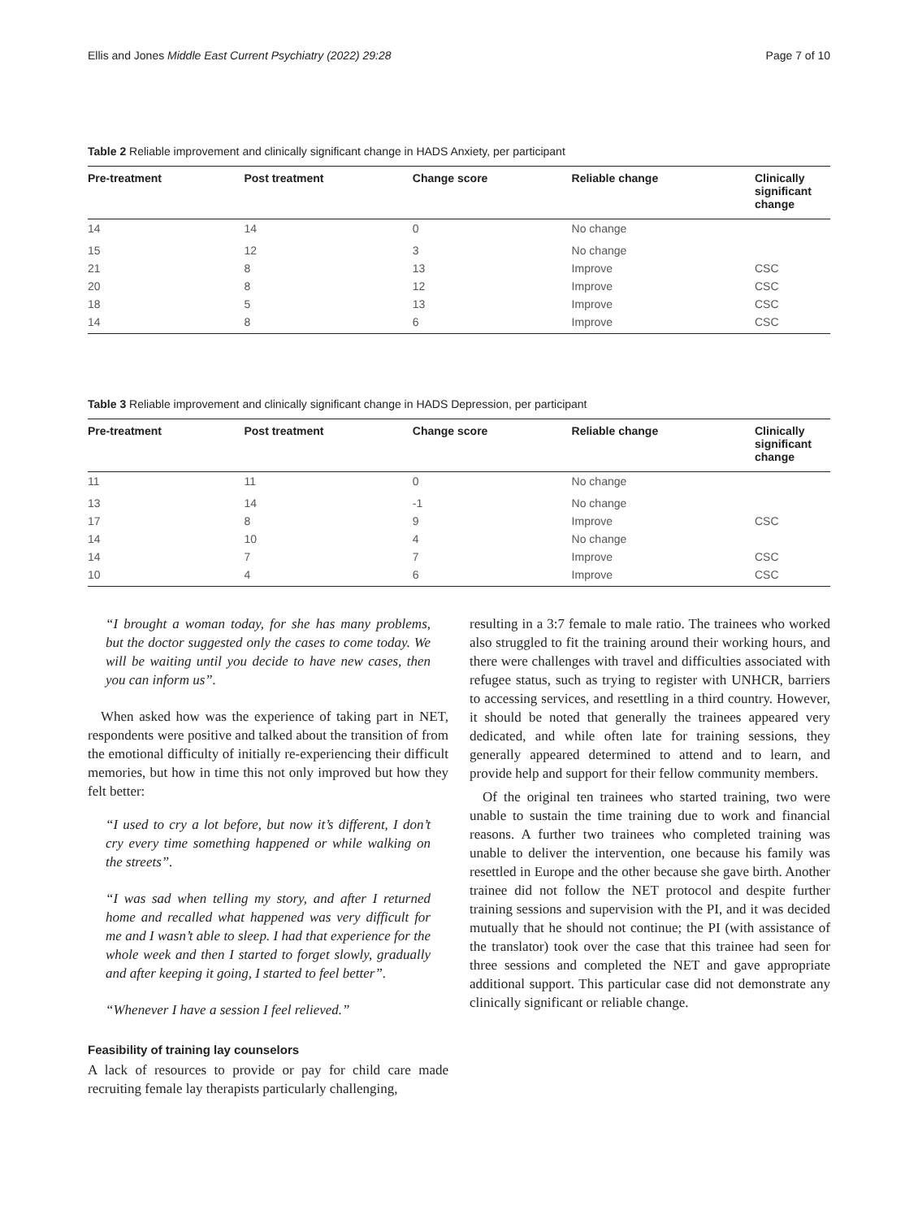Ellis and Jones Middle East Current Psychiatry (2022) 29:28 Page 7 of 10
Table 2 Reliable improvement and clinically significant change in HADS Anxiety, per participant
| Pre-treatment | Post treatment | Change score | Reliable change | Clinically significant change |
| --- | --- | --- | --- | --- |
| 14 | 14 | 0 | No change | |
| 15 | 12 | 3 | No change | |
| 21 | 8 | 13 | Improve | CSC |
| 20 | 8 | 12 | Improve | CSC |
| 18 | 5 | 13 | Improve | CSC |
| 14 | 8 | 6 | Improve | CSC |
Table 3 Reliable improvement and clinically significant change in HADS Depression, per participant
| Pre-treatment | Post treatment | Change score | Reliable change | Clinically significant change |
| --- | --- | --- | --- | --- |
| 11 | 11 | 0 | No change | |
| 13 | 14 | -1 | No change | |
| 17 | 8 | 9 | Improve | CSC |
| 14 | 10 | 4 | No change | |
| 14 | 7 | 7 | Improve | CSC |
| 10 | 4 | 6 | Improve | CSC |
“I brought a woman today, for she has many problems, but the doctor suggested only the cases to come today. We will be waiting until you decide to have new cases, then you can inform us”.
When asked how was the experience of taking part in NET, respondents were positive and talked about the transition of from the emotional difficulty of initially re-experiencing their difficult memories, but how in time this not only improved but how they felt better:
“I used to cry a lot before, but now it’s different, I don’t cry every time something happened or while walking on the streets”.
“I was sad when telling my story, and after I returned home and recalled what happened was very difficult for me and I wasn’t able to sleep. I had that experience for the whole week and then I started to forget slowly, gradually and after keeping it going, I started to feel better”.
“Whenever I have a session I feel relieved.”
Feasibility of training lay counselors
A lack of resources to provide or pay for child care made recruiting female lay therapists particularly challenging,
resulting in a 3:7 female to male ratio. The trainees who worked also struggled to fit the training around their working hours, and there were challenges with travel and difficulties associated with refugee status, such as trying to register with UNHCR, barriers to accessing services, and resettling in a third country. However, it should be noted that generally the trainees appeared very dedicated, and while often late for training sessions, they generally appeared determined to attend and to learn, and provide help and support for their fellow community members.
Of the original ten trainees who started training, two were unable to sustain the time training due to work and financial reasons. A further two trainees who completed training was unable to deliver the intervention, one because his family was resettled in Europe and the other because she gave birth. Another trainee did not follow the NET protocol and despite further training sessions and supervision with the PI, and it was decided mutually that he should not continue; the PI (with assistance of the translator) took over the case that this trainee had seen for three sessions and completed the NET and gave appropriate additional support. This particular case did not demonstrate any clinically significant or reliable change.